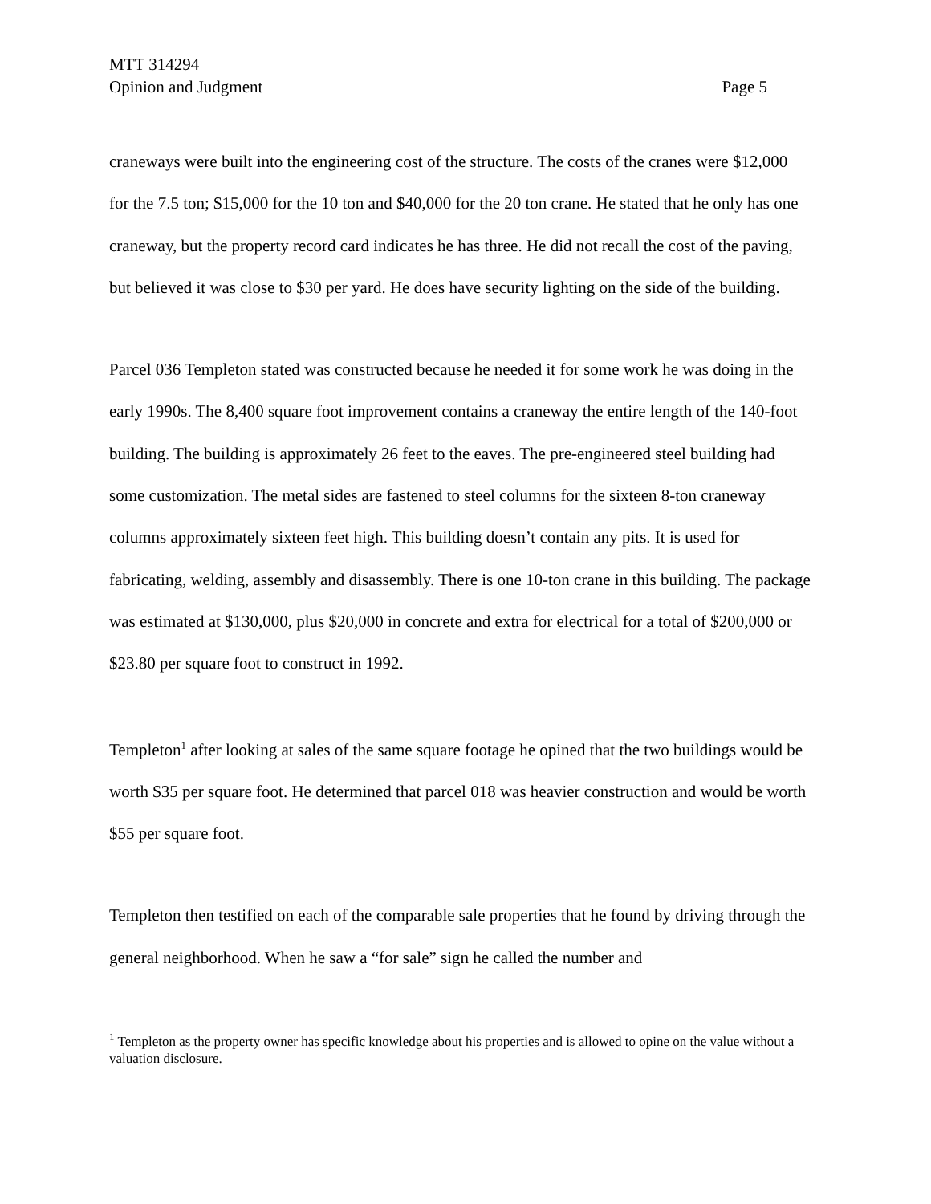MTT 314294
Opinion and Judgment Page 5
craneways were built into the engineering cost of the structure. The costs of the cranes were $12,000 for the 7.5 ton; $15,000 for the 10 ton and $40,000 for the 20 ton crane. He stated that he only has one craneway, but the property record card indicates he has three. He did not recall the cost of the paving, but believed it was close to $30 per yard. He does have security lighting on the side of the building.
Parcel 036 Templeton stated was constructed because he needed it for some work he was doing in the early 1990s. The 8,400 square foot improvement contains a craneway the entire length of the 140-foot building. The building is approximately 26 feet to the eaves. The pre-engineered steel building had some customization. The metal sides are fastened to steel columns for the sixteen 8-ton craneway columns approximately sixteen feet high. This building doesn’t contain any pits. It is used for fabricating, welding, assembly and disassembly. There is one 10-ton crane in this building. The package was estimated at $130,000, plus $20,000 in concrete and extra for electrical for a total of $200,000 or $23.80 per square foot to construct in 1992.
Templeton<sup>1</sup> after looking at sales of the same square footage he opined that the two buildings would be worth $35 per square foot. He determined that parcel 018 was heavier construction and would be worth $55 per square foot.
Templeton then testified on each of the comparable sale properties that he found by driving through the general neighborhood. When he saw a “for sale” sign he called the number and
<sup>1</sup> Templeton as the property owner has specific knowledge about his properties and is allowed to opine on the value without a valuation disclosure.